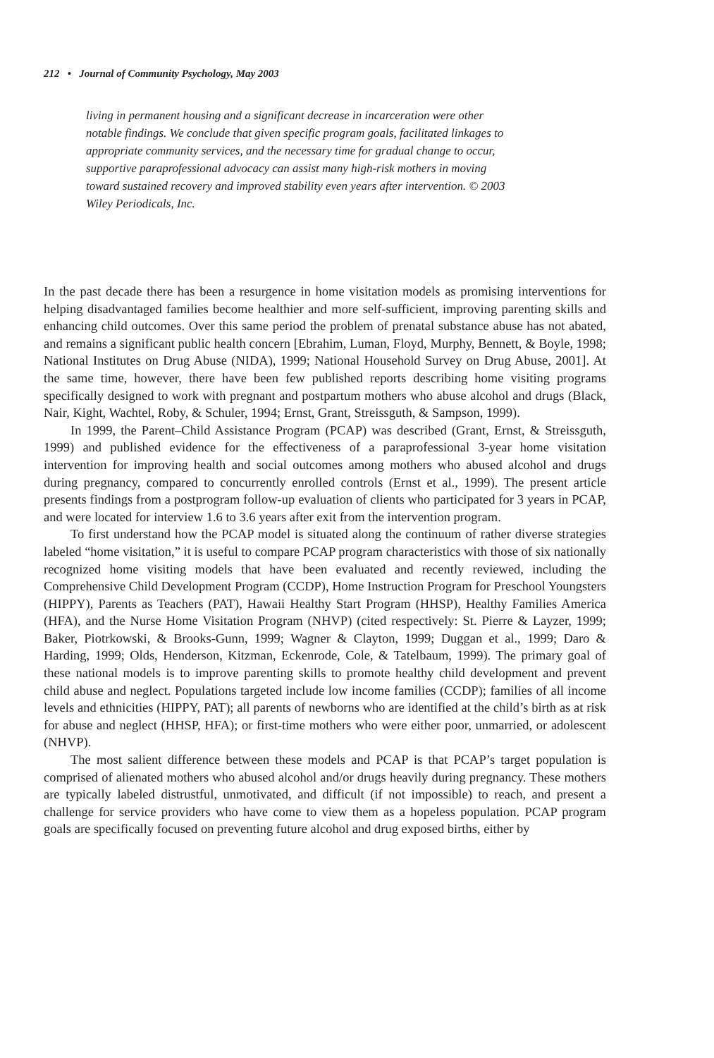212 • Journal of Community Psychology, May 2003
living in permanent housing and a significant decrease in incarceration were other notable findings. We conclude that given specific program goals, facilitated linkages to appropriate community services, and the necessary time for gradual change to occur, supportive paraprofessional advocacy can assist many high-risk mothers in moving toward sustained recovery and improved stability even years after intervention. © 2003 Wiley Periodicals, Inc.
In the past decade there has been a resurgence in home visitation models as promising interventions for helping disadvantaged families become healthier and more self-sufficient, improving parenting skills and enhancing child outcomes. Over this same period the problem of prenatal substance abuse has not abated, and remains a significant public health concern [Ebrahim, Luman, Floyd, Murphy, Bennett, & Boyle, 1998; National Institutes on Drug Abuse (NIDA), 1999; National Household Survey on Drug Abuse, 2001]. At the same time, however, there have been few published reports describing home visiting programs specifically designed to work with pregnant and postpartum mothers who abuse alcohol and drugs (Black, Nair, Kight, Wachtel, Roby, & Schuler, 1994; Ernst, Grant, Streissguth, & Sampson, 1999).
In 1999, the Parent–Child Assistance Program (PCAP) was described (Grant, Ernst, & Streissguth, 1999) and published evidence for the effectiveness of a paraprofessional 3-year home visitation intervention for improving health and social outcomes among mothers who abused alcohol and drugs during pregnancy, compared to concurrently enrolled controls (Ernst et al., 1999). The present article presents findings from a postprogram follow-up evaluation of clients who participated for 3 years in PCAP, and were located for interview 1.6 to 3.6 years after exit from the intervention program.
To first understand how the PCAP model is situated along the continuum of rather diverse strategies labeled “home visitation,” it is useful to compare PCAP program characteristics with those of six nationally recognized home visiting models that have been evaluated and recently reviewed, including the Comprehensive Child Development Program (CCDP), Home Instruction Program for Preschool Youngsters (HIPPY), Parents as Teachers (PAT), Hawaii Healthy Start Program (HHSP), Healthy Families America (HFA), and the Nurse Home Visitation Program (NHVP) (cited respectively: St. Pierre & Layzer, 1999; Baker, Piotrkowski, & Brooks-Gunn, 1999; Wagner & Clayton, 1999; Duggan et al., 1999; Daro & Harding, 1999; Olds, Henderson, Kitzman, Eckenrode, Cole, & Tatelbaum, 1999). The primary goal of these national models is to improve parenting skills to promote healthy child development and prevent child abuse and neglect. Populations targeted include low income families (CCDP); families of all income levels and ethnicities (HIPPY, PAT); all parents of newborns who are identified at the child’s birth as at risk for abuse and neglect (HHSP, HFA); or first-time mothers who were either poor, unmarried, or adolescent (NHVP).
The most salient difference between these models and PCAP is that PCAP’s target population is comprised of alienated mothers who abused alcohol and/or drugs heavily during pregnancy. These mothers are typically labeled distrustful, unmotivated, and difficult (if not impossible) to reach, and present a challenge for service providers who have come to view them as a hopeless population. PCAP program goals are specifically focused on preventing future alcohol and drug exposed births, either by